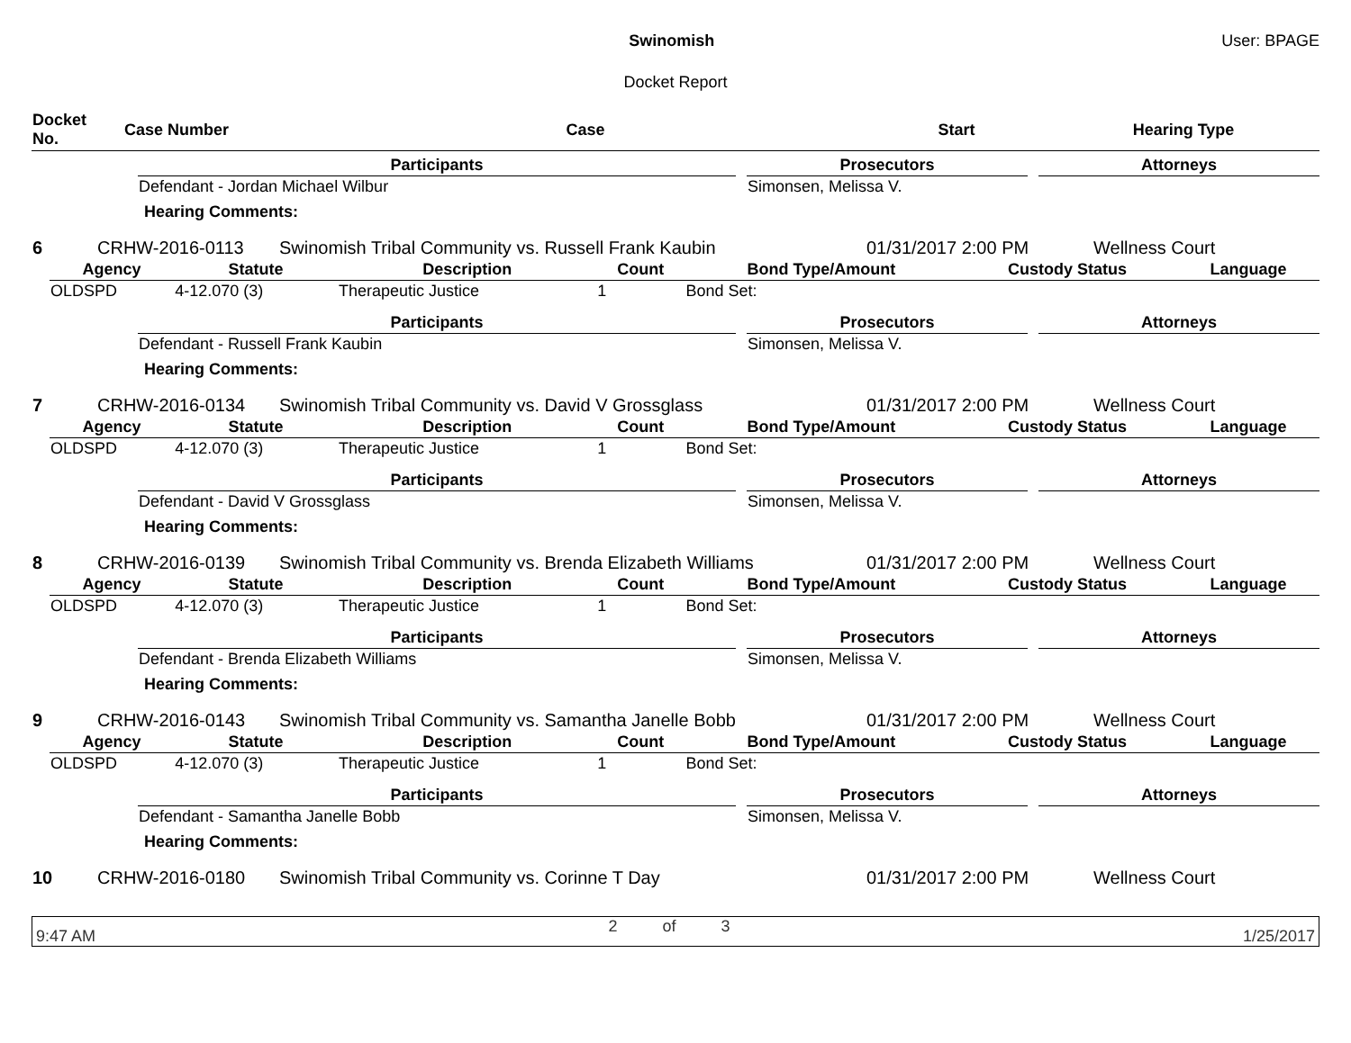Swinomish User: BPAGE
Docket Report
| Docket No. | Case Number | Case | Start | Hearing Type |
| --- | --- | --- | --- | --- |
| Participants | | Prosecutors | | Attorneys |
| --- | --- | --- | --- | --- |
| Defendant - Jordan Michael Wilbur | | Simonsen, Melissa V. | | |
Hearing Comments:
| 6 | CRHW-2016-0113 | Swinomish Tribal Community vs. Russell Frank Kaubin | 01/31/2017 2:00 PM | Wellness Court |
| Agency | Statute | Description | Count | Bond Type/Amount | Custody Status | Language |
| --- | --- | --- | --- | --- | --- | --- |
| OLDSPD | 4-12.070 (3) | Therapeutic Justice | 1 | Bond Set: | | |
| Participants | | Prosecutors | | Attorneys |
| --- | --- | --- | --- | --- |
| Defendant - Russell Frank Kaubin | | Simonsen, Melissa V. | | |
Hearing Comments:
| 7 | CRHW-2016-0134 | Swinomish Tribal Community vs. David V Grossglass | 01/31/2017 2:00 PM | Wellness Court |
| Agency | Statute | Description | Count | Bond Type/Amount | Custody Status | Language |
| --- | --- | --- | --- | --- | --- | --- |
| OLDSPD | 4-12.070 (3) | Therapeutic Justice | 1 | Bond Set: | | |
| Participants | | Prosecutors | | Attorneys |
| --- | --- | --- | --- | --- |
| Defendant - David V Grossglass | | Simonsen, Melissa V. | | |
Hearing Comments:
| 8 | CRHW-2016-0139 | Swinomish Tribal Community vs. Brenda Elizabeth Williams | 01/31/2017 2:00 PM | Wellness Court |
| Agency | Statute | Description | Count | Bond Type/Amount | Custody Status | Language |
| --- | --- | --- | --- | --- | --- | --- |
| OLDSPD | 4-12.070 (3) | Therapeutic Justice | 1 | Bond Set: | | |
| Participants | | Prosecutors | | Attorneys |
| --- | --- | --- | --- | --- |
| Defendant - Brenda Elizabeth Williams | | Simonsen, Melissa V. | | |
Hearing Comments:
| 9 | CRHW-2016-0143 | Swinomish Tribal Community vs. Samantha Janelle Bobb | 01/31/2017 2:00 PM | Wellness Court |
| Agency | Statute | Description | Count | Bond Type/Amount | Custody Status | Language |
| --- | --- | --- | --- | --- | --- | --- |
| OLDSPD | 4-12.070 (3) | Therapeutic Justice | 1 | Bond Set: | | |
| Participants | | Prosecutors | | Attorneys |
| --- | --- | --- | --- | --- |
| Defendant - Samantha Janelle Bobb | | Simonsen, Melissa V. | | |
Hearing Comments:
| 10 | CRHW-2016-0180 | Swinomish Tribal Community vs. Corinne T Day | 01/31/2017 2:00 PM | Wellness Court |
9:47 AM 2 of 3 1/25/2017